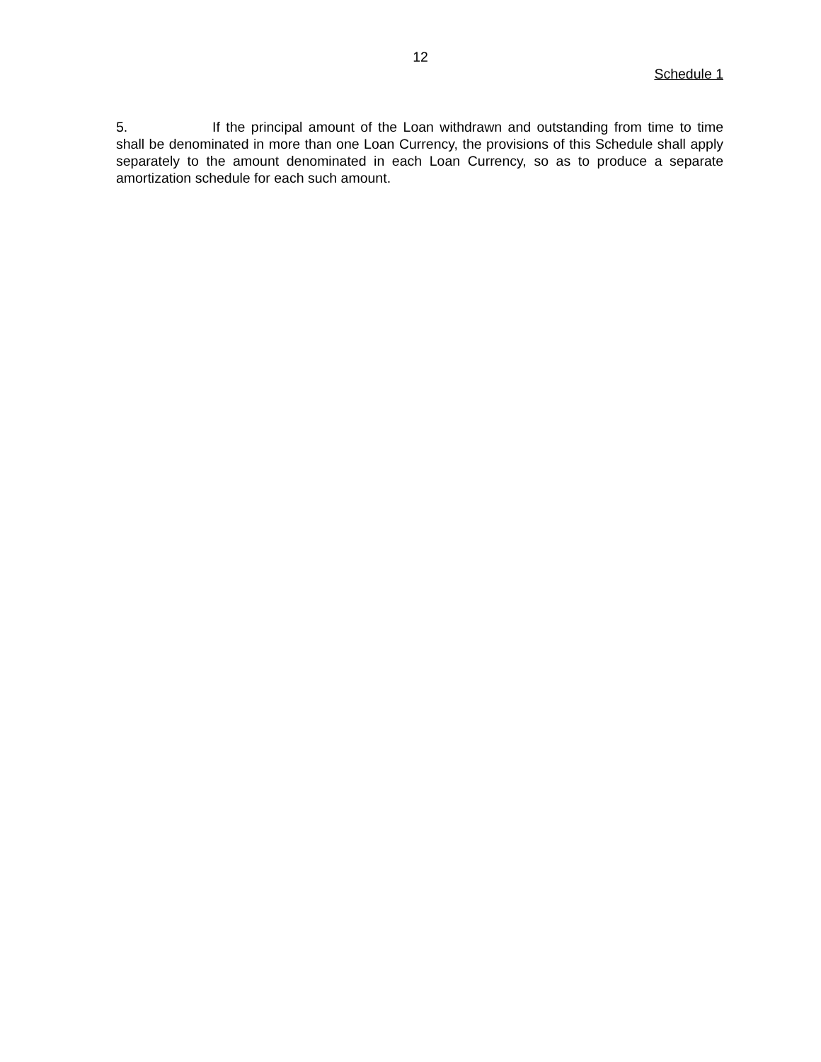12
Schedule 1
5. If the principal amount of the Loan withdrawn and outstanding from time to time shall be denominated in more than one Loan Currency, the provisions of this Schedule shall apply separately to the amount denominated in each Loan Currency, so as to produce a separate amortization schedule for each such amount.